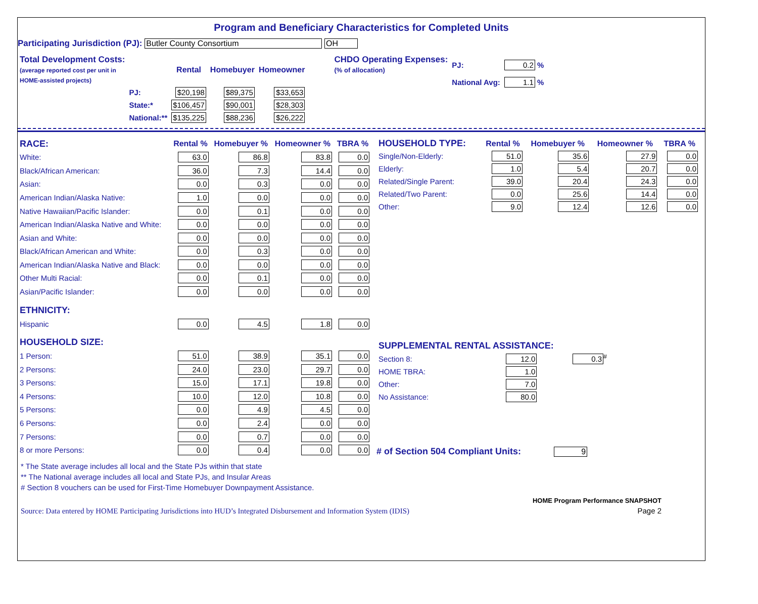Program and Beneficiary Characteristics for Completed Units
Participating Jurisdiction (PJ): Butler County Consortium OH
| Total Development Costs: (average reported cost per unit in HOME-assisted projects) | | Rental | Homebuyer | Homeowner |
| | PJ: | $20,198 | $89,375 | $33,653 |
| | State:* | $106,457 | $90,001 | $28,303 |
| | National:** | $135,225 | $88,236 | $26,222 |
| CHDO Operating Expenses: (% of allocation) | PJ: | 0.2 % |
| | National Avg: | 1.1 % |
| RACE: | Rental % | Homebuyer % | Homeowner % | TBRA % |
| White: | 63.0 | 86.8 | 83.8 | 0.0 |
| Black/African American: | 36.0 | 7.3 | 14.4 | 0.0 |
| Asian: | 0.0 | 0.3 | 0.0 | 0.0 |
| American Indian/Alaska Native: | 1.0 | 0.0 | 0.0 | 0.0 |
| Native Hawaiian/Pacific Islander: | 0.0 | 0.1 | 0.0 | 0.0 |
| American Indian/Alaska Native and White: | 0.0 | 0.0 | 0.0 | 0.0 |
| Asian and White: | 0.0 | 0.0 | 0.0 | 0.0 |
| Black/African American and White: | 0.0 | 0.3 | 0.0 | 0.0 |
| American Indian/Alaska Native and Black: | 0.0 | 0.0 | 0.0 | 0.0 |
| Other Multi Racial: | 0.0 | 0.1 | 0.0 | 0.0 |
| Asian/Pacific Islander: | 0.0 | 0.0 | 0.0 | 0.0 |
| ETHNICITY: | | | | |
| Hispanic | 0.0 | 4.5 | 1.8 | 0.0 |
| HOUSEHOLD SIZE: | | | | |
| 1 Person: | 51.0 | 38.9 | 35.1 | 0.0 |
| 2 Persons: | 24.0 | 23.0 | 29.7 | 0.0 |
| 3 Persons: | 15.0 | 17.1 | 19.8 | 0.0 |
| 4 Persons: | 10.0 | 12.0 | 10.8 | 0.0 |
| 5 Persons: | 0.0 | 4.9 | 4.5 | 0.0 |
| 6 Persons: | 0.0 | 2.4 | 0.0 | 0.0 |
| 7 Persons: | 0.0 | 0.7 | 0.0 | 0.0 |
| 8 or more Persons: | 0.0 | 0.4 | 0.0 | 0.0 |
| HOUSEHOLD TYPE: | Rental % | Homebuyer % | Homeowner % | TBRA % |
| Single/Non-Elderly: | 51.0 | 35.6 | 27.9 | 0.0 |
| Elderly: | 1.0 | 5.4 | 20.7 | 0.0 |
| Related/Single Parent: | 39.0 | 20.4 | 24.3 | 0.0 |
| Related/Two Parent: | 0.0 | 25.6 | 14.4 | 0.0 |
| Other: | 9.0 | 12.4 | 12.6 | 0.0 |
| SUPPLEMENTAL RENTAL ASSISTANCE: | | |
| Section 8: | 12.0 | 0.3<sup>#</sup> |
| HOME TBRA: | 1.0 | |
| Other: | 7.0 | |
| No Assistance: | 80.0 | |
# of Section 504 Compliant Units: 9
* The State average includes all local and the State PJs within that state
** The National average includes all local and State PJs, and Insular Areas
# Section 8 vouchers can be used for First-Time Homebuyer Downpayment Assistance.
Source: Data entered by HOME Participating Jurisdictions into HUD’s Integrated Disbursement and Information System (IDIS)
HOME Program Performance SNAPSHOT
Page 2